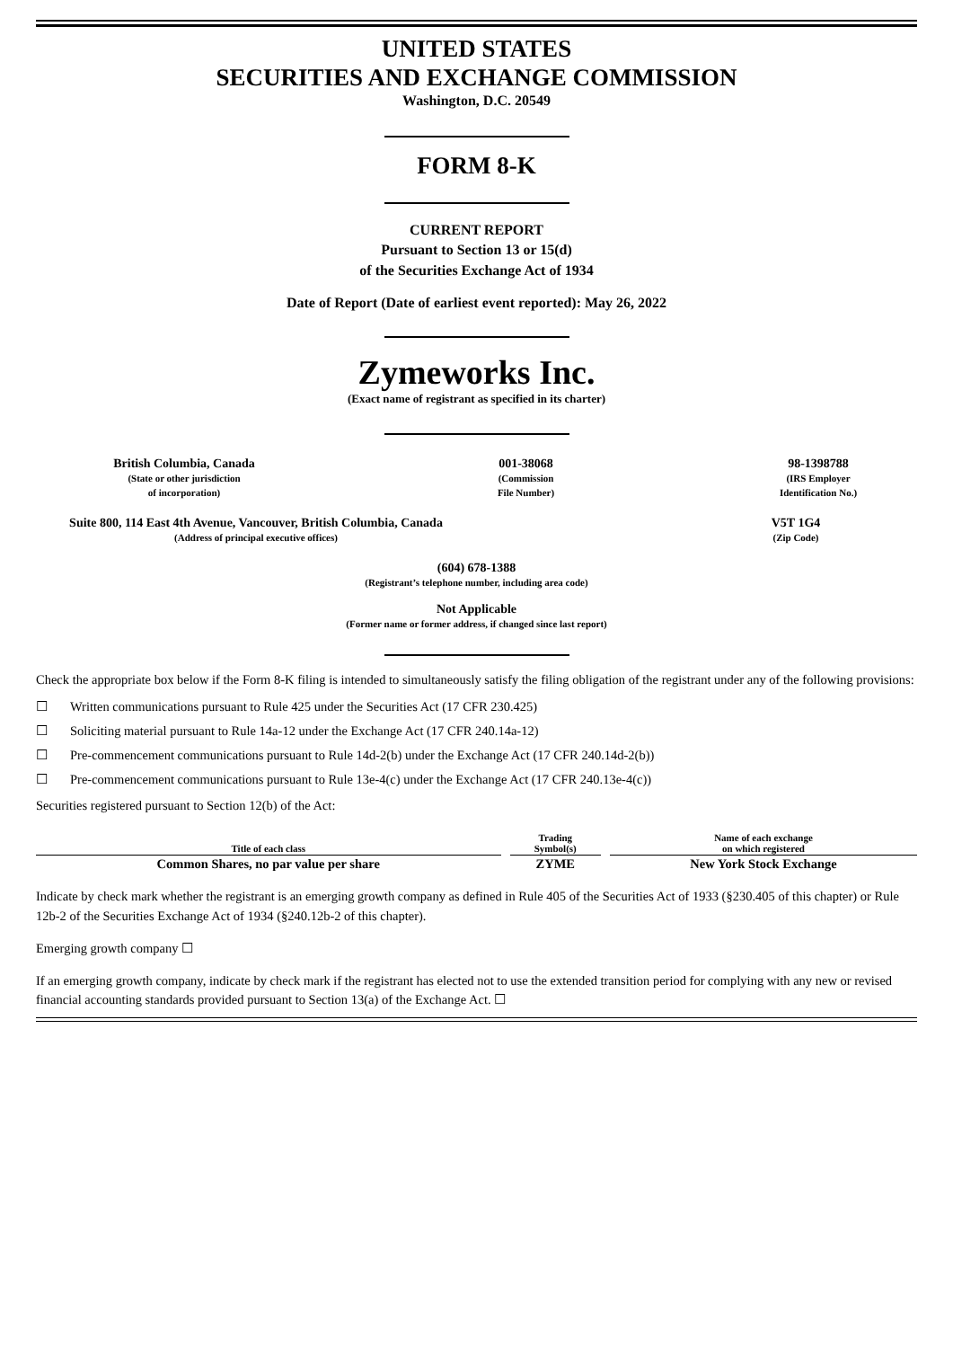UNITED STATES
SECURITIES AND EXCHANGE COMMISSION
Washington, D.C. 20549
FORM 8-K
CURRENT REPORT
Pursuant to Section 13 or 15(d)
of the Securities Exchange Act of 1934
Date of Report (Date of earliest event reported): May 26, 2022
Zymeworks Inc.
(Exact name of registrant as specified in its charter)
British Columbia, Canada
(State or other jurisdiction
of incorporation)
001-38068
(Commission
File Number)
98-1398788
(IRS Employer
Identification No.)
Suite 800, 114 East 4th Avenue, Vancouver, British Columbia, Canada
(Address of principal executive offices)
V5T 1G4
(Zip Code)
(604) 678-1388
(Registrant’s telephone number, including area code)
Not Applicable
(Former name or former address, if changed since last report)
Check the appropriate box below if the Form 8-K filing is intended to simultaneously satisfy the filing obligation of the registrant under any of the following provisions:
☐ Written communications pursuant to Rule 425 under the Securities Act (17 CFR 230.425)
☐ Soliciting material pursuant to Rule 14a-12 under the Exchange Act (17 CFR 240.14a-12)
☐ Pre-commencement communications pursuant to Rule 14d-2(b) under the Exchange Act (17 CFR 240.14d-2(b))
☐ Pre-commencement communications pursuant to Rule 13e-4(c) under the Exchange Act (17 CFR 240.13e-4(c))
Securities registered pursuant to Section 12(b) of the Act:
| Title of each class | Trading Symbol(s) | Name of each exchange on which registered |
| --- | --- | --- |
| Common Shares, no par value per share | ZYME | New York Stock Exchange |
Indicate by check mark whether the registrant is an emerging growth company as defined in Rule 405 of the Securities Act of 1933 (§230.405 of this chapter) or Rule 12b-2 of the Securities Exchange Act of 1934 (§240.12b-2 of this chapter).
Emerging growth company ☐
If an emerging growth company, indicate by check mark if the registrant has elected not to use the extended transition period for complying with any new or revised financial accounting standards provided pursuant to Section 13(a) of the Exchange Act. ☐